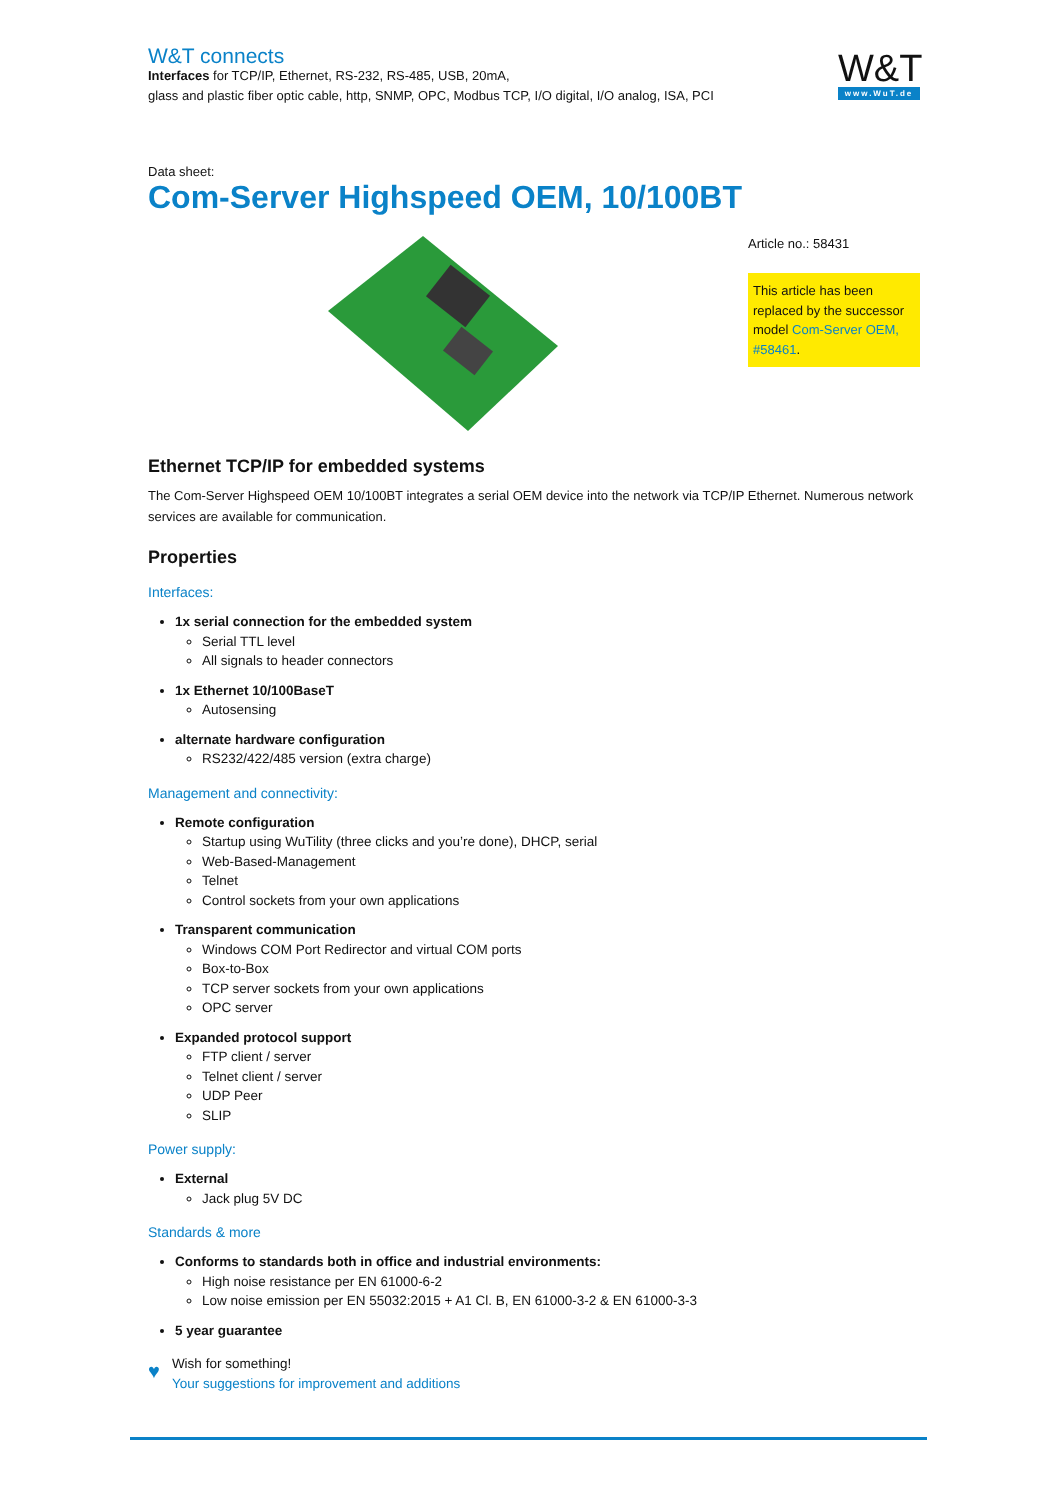W&T connects
Interfaces for TCP/IP, Ethernet, RS-232, RS-485, USB, 20mA,
glass and plastic fiber optic cable, http, SNMP, OPC, Modbus TCP, I/O digital, I/O analog, ISA, PCI
W&T
www.WuT.de
Data sheet:
Com-Server Highspeed OEM, 10/100BT
Article no.: 58431
This article has been replaced by the successor model Com-Server OEM, #58461.
Ethernet TCP/IP for embedded systems
The Com-Server Highspeed OEM 10/100BT integrates a serial OEM device into the network via TCP/IP Ethernet. Numerous network services are available for communication.
Properties
Interfaces:
1x serial connection for the embedded system
Serial TTL level
All signals to header connectors
1x Ethernet 10/100BaseT
Autosensing
alternate hardware configuration
RS232/422/485 version (extra charge)
Management and connectivity:
Remote configuration
Startup using WuTility (three clicks and you’re done), DHCP, serial
Web-Based-Management
Telnet
Control sockets from your own applications
Transparent communication
Windows COM Port Redirector and virtual COM ports
Box-to-Box
TCP server sockets from your own applications
OPC server
Expanded protocol support
FTP client / server
Telnet client / server
UDP Peer
SLIP
Power supply:
External
Jack plug 5V DC
Standards & more
Conforms to standards both in office and industrial environments:
High noise resistance per EN 61000-6-2
Low noise emission per EN 55032:2015 + A1 Cl. B, EN 61000-3-2 & EN 61000-3-3
5 year guarantee
♥
Wish for something!
Your suggestions for improvement and additions